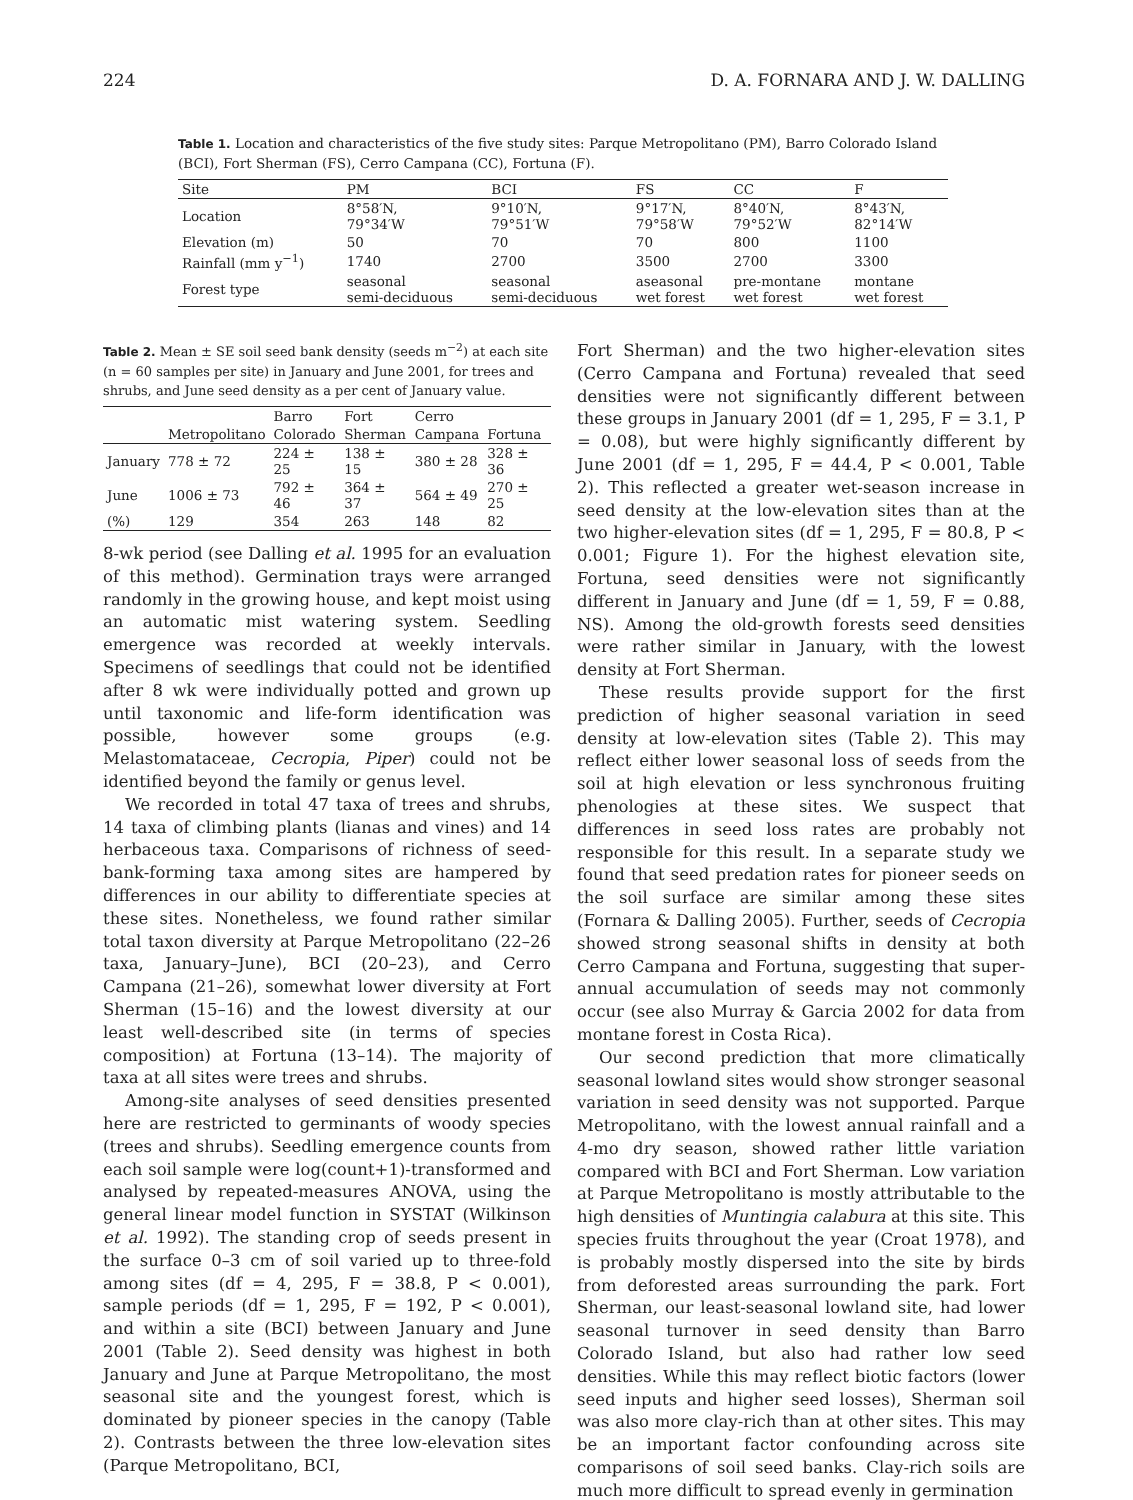224 D. A. FORNARA AND J. W. DALLING
Table 1. Location and characteristics of the five study sites: Parque Metropolitano (PM), Barro Colorado Island (BCI), Fort Sherman (FS), Cerro Campana (CC), Fortuna (F).
| Site | PM | BCI | FS | CC | F |
| --- | --- | --- | --- | --- | --- |
| Location | 8°58′N, 79°34′W | 9°10′N, 79°51′W | 9°17′N, 79°58′W | 8°40′N, 79°52′W | 8°43′N, 82°14′W |
| Elevation (m) | 50 | 70 | 70 | 800 | 1100 |
| Rainfall (mm y<sup>−1</sup>) | 1740 | 2700 | 3500 | 2700 | 3300 |
| Forest type | seasonal semi-deciduous | seasonal semi-deciduous | aseasonal wet forest | pre-montane wet forest | montane wet forest |
Table 2. Mean ± SE soil seed bank density (seeds m<sup>−2</sup>) at each site (n = 60 samples per site) in January and June 2001, for trees and shrubs, and June seed density as a per cent of January value.
| | | Barro | Fort | Cerro | |
| --- | --- | --- | --- | --- | --- |
| | Metropolitano | Colorado | Sherman | Campana | Fortuna |
| January | 778 ± 72 | 224 ± 25 | 138 ± 15 | 380 ± 28 | 328 ± 36 |
| June | 1006 ± 73 | 792 ± 46 | 364 ± 37 | 564 ± 49 | 270 ± 25 |
| (%) | 129 | 354 | 263 | 148 | 82 |
8-wk period (see Dalling et al. 1995 for an evaluation of this method). Germination trays were arranged randomly in the growing house, and kept moist using an automatic mist watering system. Seedling emergence was recorded at weekly intervals. Specimens of seedlings that could not be identified after 8 wk were individually potted and grown up until taxonomic and life-form identification was possible, however some groups (e.g. Melastomataceae, Cecropia, Piper) could not be identified beyond the family or genus level.
We recorded in total 47 taxa of trees and shrubs, 14 taxa of climbing plants (lianas and vines) and 14 herbaceous taxa. Comparisons of richness of seed-bank-forming taxa among sites are hampered by differences in our ability to differentiate species at these sites. Nonetheless, we found rather similar total taxon diversity at Parque Metropolitano (22–26 taxa, January–June), BCI (20–23), and Cerro Campana (21–26), somewhat lower diversity at Fort Sherman (15–16) and the lowest diversity at our least well-described site (in terms of species composition) at Fortuna (13–14). The majority of taxa at all sites were trees and shrubs.
Among-site analyses of seed densities presented here are restricted to germinants of woody species (trees and shrubs). Seedling emergence counts from each soil sample were log(count+1)-transformed and analysed by repeated-measures ANOVA, using the general linear model function in SYSTAT (Wilkinson et al. 1992). The standing crop of seeds present in the surface 0–3 cm of soil varied up to three-fold among sites (df = 4, 295, F = 38.8, P < 0.001), sample periods (df = 1, 295, F = 192, P < 0.001), and within a site (BCI) between January and June 2001 (Table 2). Seed density was highest in both January and June at Parque Metropolitano, the most seasonal site and the youngest forest, which is dominated by pioneer species in the canopy (Table 2). Contrasts between the three low-elevation sites (Parque Metropolitano, BCI,
Fort Sherman) and the two higher-elevation sites (Cerro Campana and Fortuna) revealed that seed densities were not significantly different between these groups in January 2001 (df = 1, 295, F = 3.1, P = 0.08), but were highly significantly different by June 2001 (df = 1, 295, F = 44.4, P < 0.001, Table 2). This reflected a greater wet-season increase in seed density at the low-elevation sites than at the two higher-elevation sites (df = 1, 295, F = 80.8, P < 0.001; Figure 1). For the highest elevation site, Fortuna, seed densities were not significantly different in January and June (df = 1, 59, F = 0.88, NS). Among the old-growth forests seed densities were rather similar in January, with the lowest density at Fort Sherman.
These results provide support for the first prediction of higher seasonal variation in seed density at low-elevation sites (Table 2). This may reflect either lower seasonal loss of seeds from the soil at high elevation or less synchronous fruiting phenologies at these sites. We suspect that differences in seed loss rates are probably not responsible for this result. In a separate study we found that seed predation rates for pioneer seeds on the soil surface are similar among these sites (Fornara & Dalling 2005). Further, seeds of Cecropia showed strong seasonal shifts in density at both Cerro Campana and Fortuna, suggesting that super-annual accumulation of seeds may not commonly occur (see also Murray & Garcia 2002 for data from montane forest in Costa Rica).
Our second prediction that more climatically seasonal lowland sites would show stronger seasonal variation in seed density was not supported. Parque Metropolitano, with the lowest annual rainfall and a 4-mo dry season, showed rather little variation compared with BCI and Fort Sherman. Low variation at Parque Metropolitano is mostly attributable to the high densities of Muntingia calabura at this site. This species fruits throughout the year (Croat 1978), and is probably mostly dispersed into the site by birds from deforested areas surrounding the park. Fort Sherman, our least-seasonal lowland site, had lower seasonal turnover in seed density than Barro Colorado Island, but also had rather low seed densities. While this may reflect biotic factors (lower seed inputs and higher seed losses), Sherman soil was also more clay-rich than at other sites. This may be an important factor confounding across site comparisons of soil seed banks. Clay-rich soils are much more difficult to spread evenly in germination